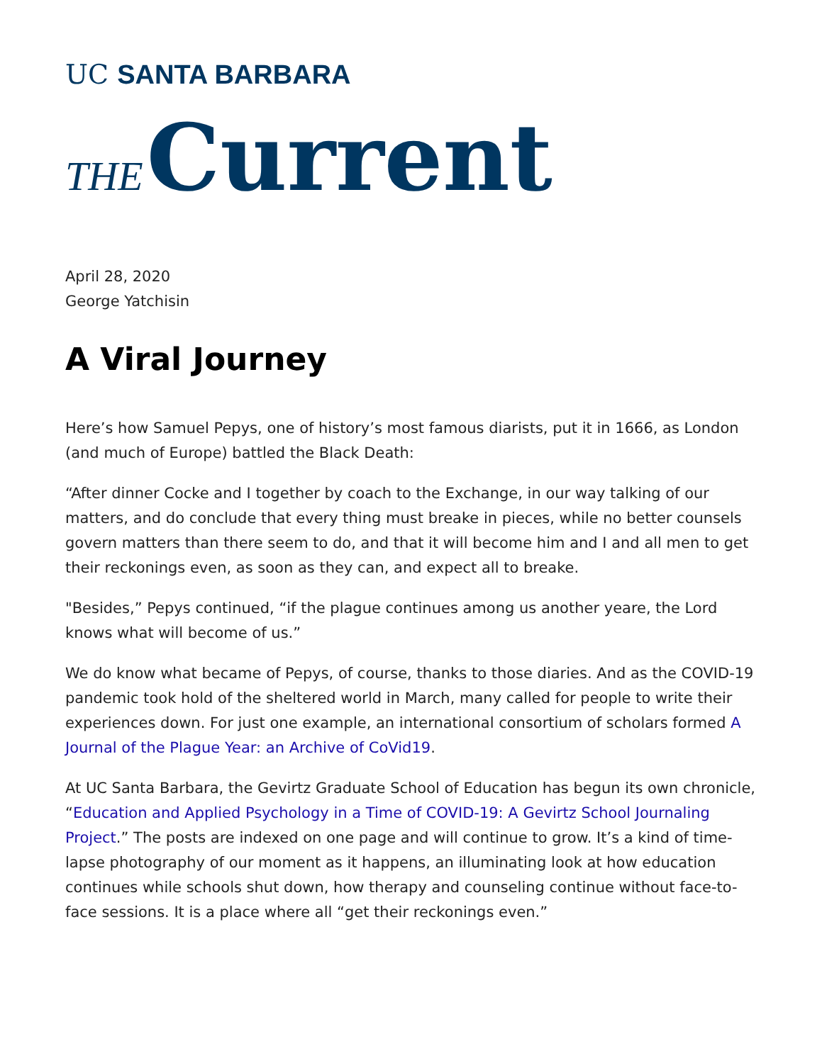UC SANTA BARBARA
THE Current
April 28, 2020
George Yatchisin
A Viral Journey
Here’s how Samuel Pepys, one of history’s most famous diarists, put it in 1666, as London (and much of Europe) battled the Black Death:
“After dinner Cocke and I together by coach to the Exchange, in our way talking of our matters, and do conclude that every thing must breake in pieces, while no better counsels govern matters than there seem to do, and that it will become him and I and all men to get their reckonings even, as soon as they can, and expect all to breake.
"Besides,” Pepys continued, “if the plague continues among us another yeare, the Lord knows what will become of us.”
We do know what became of Pepys, of course, thanks to those diaries. And as the COVID-19 pandemic took hold of the sheltered world in March, many called for people to write their experiences down. For just one example, an international consortium of scholars formed A Journal of the Plague Year: an Archive of CoVid19.
At UC Santa Barbara, the Gevirtz Graduate School of Education has begun its own chronicle, “Education and Applied Psychology in a Time of COVID-19: A Gevirtz School Journaling Project.” The posts are indexed on one page and will continue to grow. It’s a kind of time-lapse photography of our moment as it happens, an illuminating look at how education continues while schools shut down, how therapy and counseling continue without face-to-face sessions. It is a place where all “get their reckonings even.”